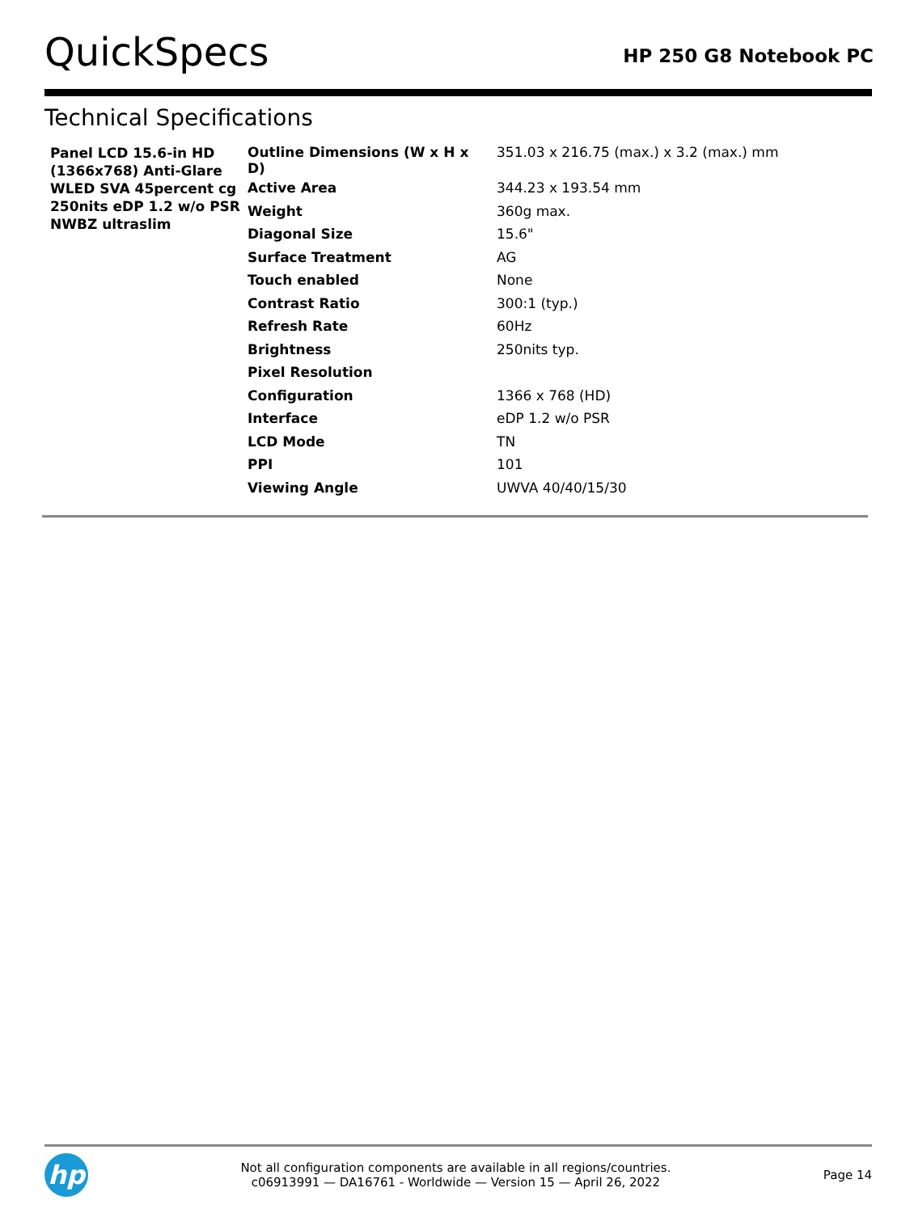QuickSpecs
HP 250 G8 Notebook PC
Technical Specifications
| Panel LCD 15.6-in HD (1366x768) Anti-Glare WLED SVA 45percent cg 250nits eDP 1.2 w/o PSR NWBZ ultraslim | Outline Dimensions (W x H x D) | 351.03 x 216.75 (max.) x 3.2 (max.) mm |
| | Active Area | 344.23 x 193.54 mm |
| | Weight | 360g max. |
| | Diagonal Size | 15.6" |
| | Surface Treatment | AG |
| | Touch enabled | None |
| | Contrast Ratio | 300:1 (typ.) |
| | Refresh Rate | 60Hz |
| | Brightness | 250nits typ. |
| | Pixel Resolution | |
| | Configuration | 1366 x 768 (HD) |
| | Interface | eDP 1.2 w/o PSR |
| | LCD Mode | TN |
| | PPI | 101 |
| | Viewing Angle | UWVA 40/40/15/30 |
hp
Not all configuration components are available in all regions/countries.
c06913991 — DA16761 - Worldwide — Version 15 — April 26, 2022
Page 14